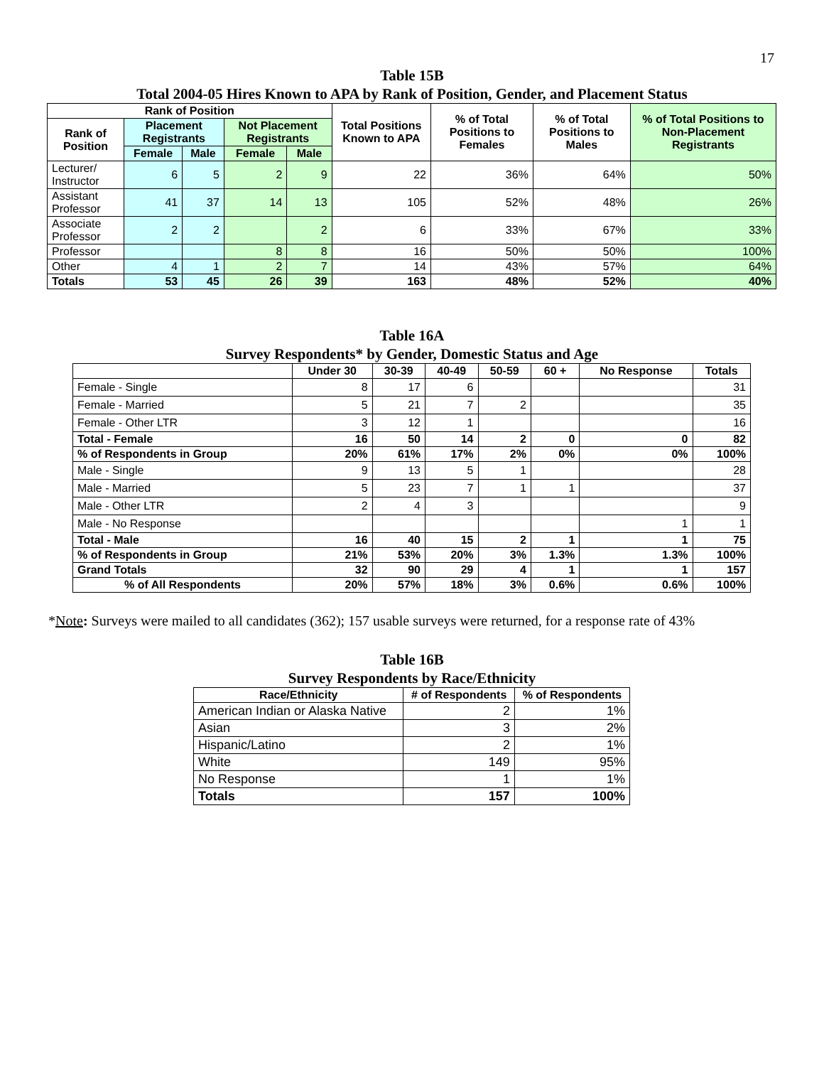17
Table 15B
Total 2004-05 Hires Known to APA by Rank of Position, Gender, and Placement Status
| Rank of Position | | | | | Total Positions Known to APA | % of Total Positions to Females | % of Total Positions to Males | % of Total Positions to Non-Placement Registrants |
| --- | --- | --- | --- | --- | --- | --- | --- | --- |
| Rank of Position | Placement Registrants | | Not Placement Registrants | | | | | |
| | Female | Male | Female | Male | | | | |
| Lecturer/ Instructor | 6 | 5 | 2 | 9 | 22 | 36% | 64% | 50% |
| Assistant Professor | 41 | 37 | 14 | 13 | 105 | 52% | 48% | 26% |
| Associate Professor | 2 | 2 | | 2 | 6 | 33% | 67% | 33% |
| Professor | | | 8 | 8 | 16 | 50% | 50% | 100% |
| Other | 4 | 1 | 2 | 7 | 14 | 43% | 57% | 64% |
| Totals | 53 | 45 | 26 | 39 | 163 | 48% | 52% | 40% |
Table 16A
Survey Respondents* by Gender, Domestic Status and Age
| | Under 30 | 30-39 | 40-49 | 50-59 | 60 + | No Response | Totals |
| --- | --- | --- | --- | --- | --- | --- | --- |
| Female - Single | 8 | 17 | 6 | | | | 31 |
| Female - Married | 5 | 21 | 7 | 2 | | | 35 |
| Female - Other LTR | 3 | 12 | 1 | | | | 16 |
| Total - Female | 16 | 50 | 14 | 2 | 0 | 0 | 82 |
| % of Respondents in Group | 20% | 61% | 17% | 2% | 0% | 0% | 100% |
| Male - Single | 9 | 13 | 5 | 1 | | | 28 |
| Male - Married | 5 | 23 | 7 | 1 | 1 | | 37 |
| Male - Other LTR | 2 | 4 | 3 | | | | 9 |
| Male - No Response | | | | | | 1 | 1 |
| Total - Male | 16 | 40 | 15 | 2 | 1 | 1 | 75 |
| % of Respondents in Group | 21% | 53% | 20% | 3% | 1.3% | 1.3% | 100% |
| Grand Totals | 32 | 90 | 29 | 4 | 1 | 1 | 157 |
| % of All Respondents | 20% | 57% | 18% | 3% | 0.6% | 0.6% | 100% |
*Note: Surveys were mailed to all candidates (362); 157 usable surveys were returned, for a response rate of 43%
Table 16B
Survey Respondents by Race/Ethnicity
| Race/Ethnicity | # of Respondents | % of Respondents |
| --- | --- | --- |
| American Indian or Alaska Native | 2 | 1% |
| Asian | 3 | 2% |
| Hispanic/Latino | 2 | 1% |
| White | 149 | 95% |
| No Response | 1 | 1% |
| Totals | 157 | 100% |